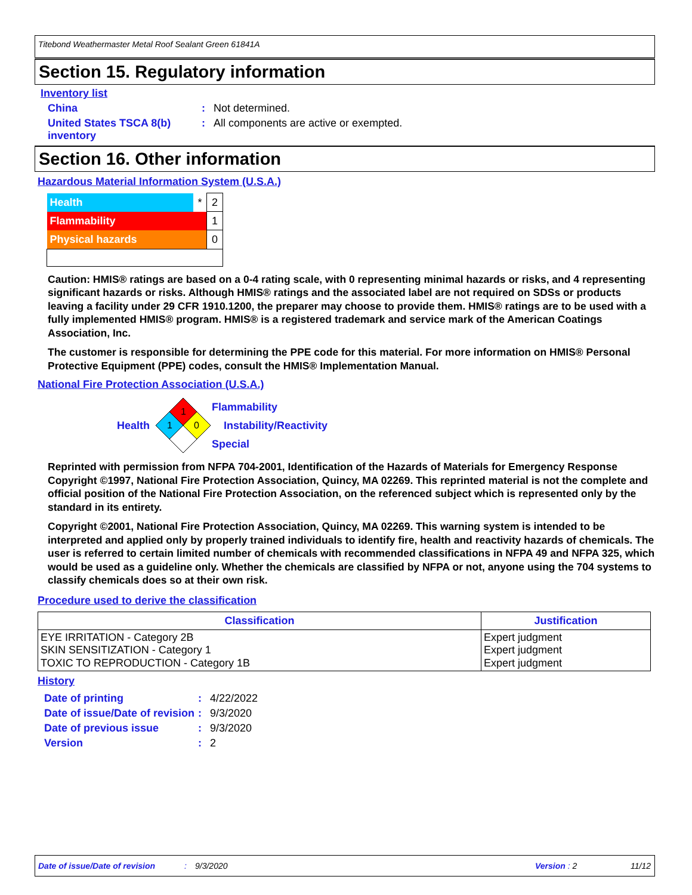Titebond Weathermaster Metal Roof Sealant Green 61841A
Section 15. Regulatory information
Inventory list
China: Not determined.
United States TSCA 8(b) inventory: All components are active or exempted.
Section 16. Other information
Hazardous Material Information System (U.S.A.)
| Health | * | 2 |
| Flammability | | 1 |
| Physical hazards | | 0 |
Caution: HMIS® ratings are based on a 0-4 rating scale, with 0 representing minimal hazards or risks, and 4 representing significant hazards or risks. Although HMIS® ratings and the associated label are not required on SDSs or products leaving a facility under 29 CFR 1910.1200, the preparer may choose to provide them. HMIS® ratings are to be used with a fully implemented HMIS® program. HMIS® is a registered trademark and service mark of the American Coatings Association, Inc.
The customer is responsible for determining the PPE code for this material. For more information on HMIS® Personal Protective Equipment (PPE) codes, consult the HMIS® Implementation Manual.
National Fire Protection Association (U.S.A.)
Health
1
1
0
Flammability
Instability/Reactivity
Special
Reprinted with permission from NFPA 704-2001, Identification of the Hazards of Materials for Emergency Response Copyright ©1997, National Fire Protection Association, Quincy, MA 02269. This reprinted material is not the complete and official position of the National Fire Protection Association, on the referenced subject which is represented only by the standard in its entirety.
Copyright ©2001, National Fire Protection Association, Quincy, MA 02269. This warning system is intended to be interpreted and applied only by properly trained individuals to identify fire, health and reactivity hazards of chemicals. The user is referred to certain limited number of chemicals with recommended classifications in NFPA 49 and NFPA 325, which would be used as a guideline only. Whether the chemicals are classified by NFPA or not, anyone using the 704 systems to classify chemicals does so at their own risk.
Procedure used to derive the classification
| Classification | Justification |
| --- | --- |
| EYE IRRITATION - Category 2B SKIN SENSITIZATION - Category 1 TOXIC TO REPRODUCTION - Category 1B | Expert judgment Expert judgment Expert judgment |
History
Date of printing: 4/22/2022
Date of issue/Date of revision: 9/3/2020
Date of previous issue: 9/3/2020
Version: 2
Date of issue/Date of revision: 9/3/2020 Version : 2 11/12